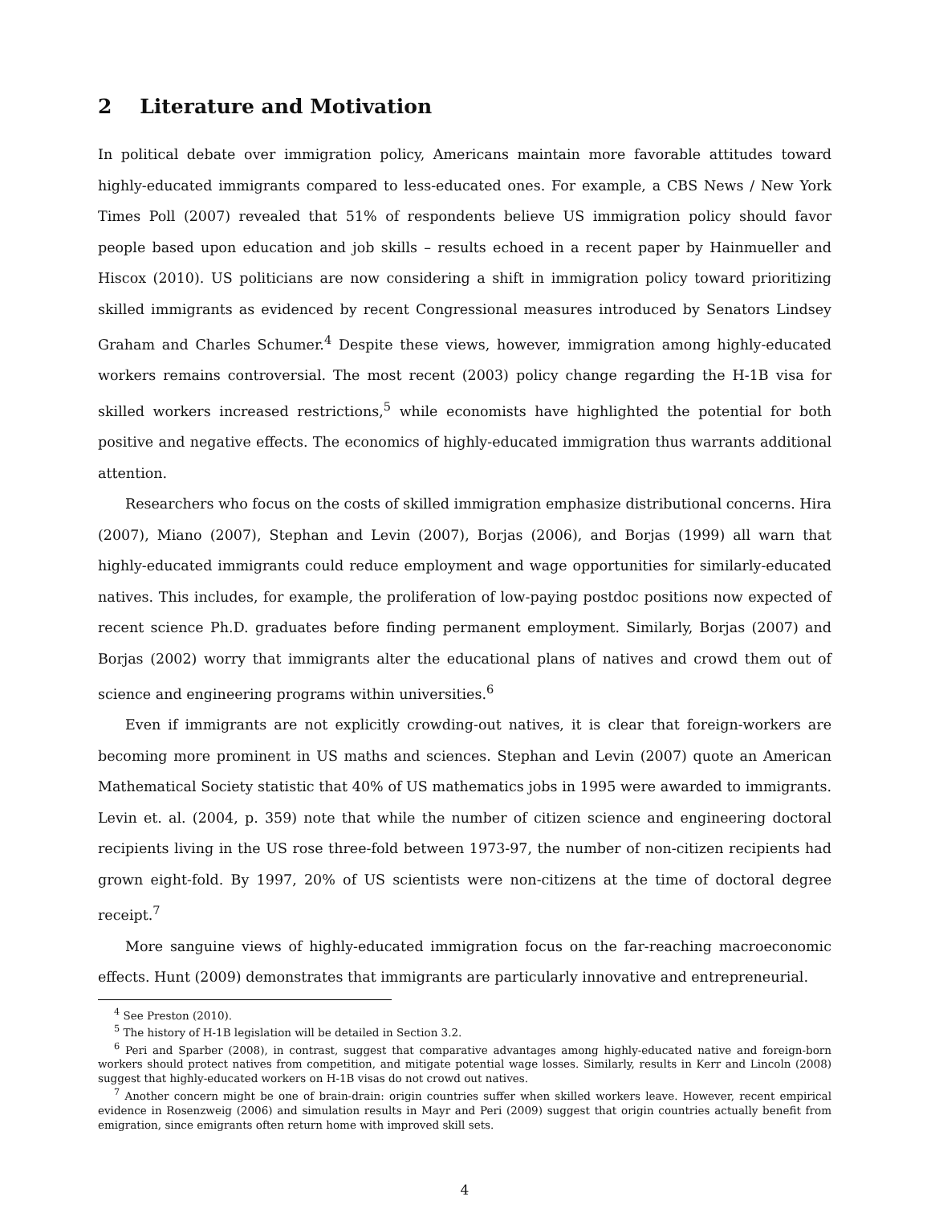2 Literature and Motivation
In political debate over immigration policy, Americans maintain more favorable attitudes toward highly-educated immigrants compared to less-educated ones. For example, a CBS News / New York Times Poll (2007) revealed that 51% of respondents believe US immigration policy should favor people based upon education and job skills – results echoed in a recent paper by Hainmueller and Hiscox (2010). US politicians are now considering a shift in immigration policy toward prioritizing skilled immigrants as evidenced by recent Congressional measures introduced by Senators Lindsey Graham and Charles Schumer.<sup>4</sup> Despite these views, however, immigration among highly-educated workers remains controversial. The most recent (2003) policy change regarding the H-1B visa for skilled workers increased restrictions,<sup>5</sup> while economists have highlighted the potential for both positive and negative effects. The economics of highly-educated immigration thus warrants additional attention.
Researchers who focus on the costs of skilled immigration emphasize distributional concerns. Hira (2007), Miano (2007), Stephan and Levin (2007), Borjas (2006), and Borjas (1999) all warn that highly-educated immigrants could reduce employment and wage opportunities for similarly-educated natives. This includes, for example, the proliferation of low-paying postdoc positions now expected of recent science Ph.D. graduates before finding permanent employment. Similarly, Borjas (2007) and Borjas (2002) worry that immigrants alter the educational plans of natives and crowd them out of science and engineering programs within universities.<sup>6</sup>
Even if immigrants are not explicitly crowding-out natives, it is clear that foreign-workers are becoming more prominent in US maths and sciences. Stephan and Levin (2007) quote an American Mathematical Society statistic that 40% of US mathematics jobs in 1995 were awarded to immigrants. Levin et. al. (2004, p. 359) note that while the number of citizen science and engineering doctoral recipients living in the US rose three-fold between 1973-97, the number of non-citizen recipients had grown eight-fold. By 1997, 20% of US scientists were non-citizens at the time of doctoral degree receipt.<sup>7</sup>
More sanguine views of highly-educated immigration focus on the far-reaching macroeconomic effects. Hunt (2009) demonstrates that immigrants are particularly innovative and entrepreneurial.
<sup>4</sup> See Preston (2010).
<sup>5</sup> The history of H-1B legislation will be detailed in Section 3.2.
<sup>6</sup> Peri and Sparber (2008), in contrast, suggest that comparative advantages among highly-educated native and foreign-born workers should protect natives from competition, and mitigate potential wage losses. Similarly, results in Kerr and Lincoln (2008) suggest that highly-educated workers on H-1B visas do not crowd out natives.
<sup>7</sup> Another concern might be one of brain-drain: origin countries suffer when skilled workers leave. However, recent empirical evidence in Rosenzweig (2006) and simulation results in Mayr and Peri (2009) suggest that origin countries actually benefit from emigration, since emigrants often return home with improved skill sets.
4